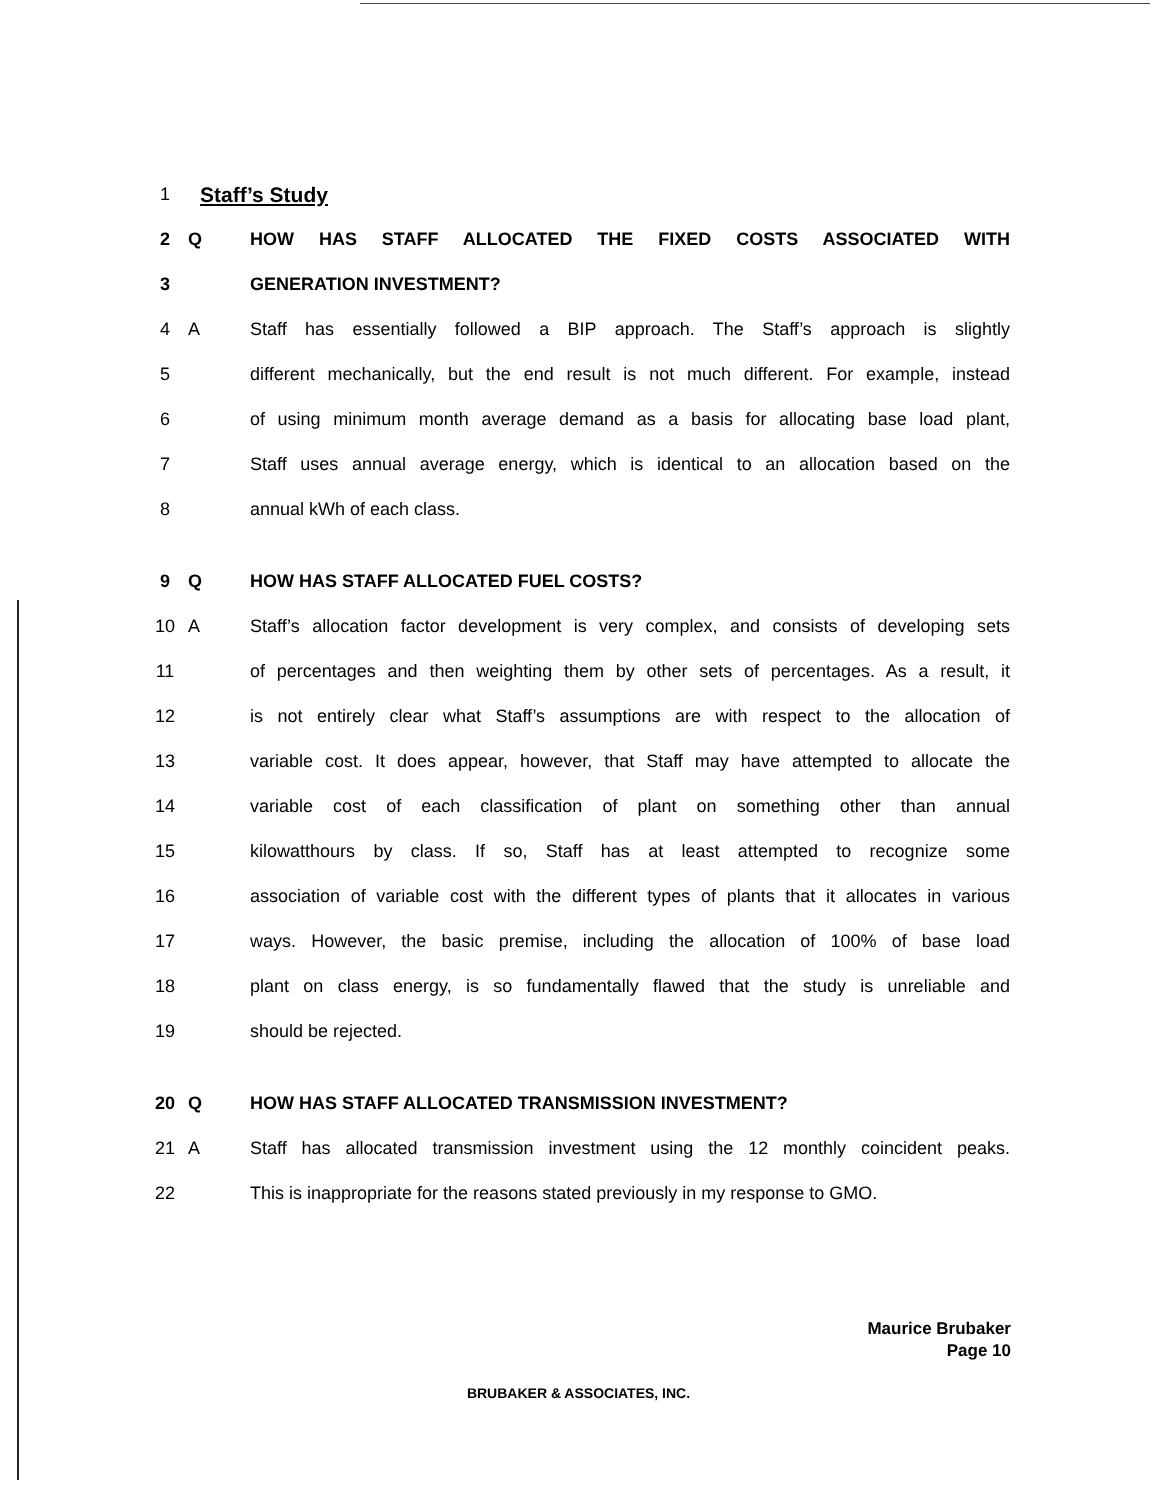1 Staff’s Study
2 Q HOW HAS STAFF ALLOCATED THE FIXED COSTS ASSOCIATED WITH
3 GENERATION INVESTMENT?
4 A Staff has essentially followed a BIP approach. The Staff’s approach is slightly
5 different mechanically, but the end result is not much different. For example, instead
6 of using minimum month average demand as a basis for allocating base load plant,
7 Staff uses annual average energy, which is identical to an allocation based on the
8 annual kWh of each class.
9 Q HOW HAS STAFF ALLOCATED FUEL COSTS?
10 A Staff’s allocation factor development is very complex, and consists of developing sets
11 of percentages and then weighting them by other sets of percentages. As a result, it
12 is not entirely clear what Staff’s assumptions are with respect to the allocation of
13 variable cost. It does appear, however, that Staff may have attempted to allocate the
14 variable cost of each classification of plant on something other than annual
15 kilowatthours by class. If so, Staff has at least attempted to recognize some
16 association of variable cost with the different types of plants that it allocates in various
17 ways. However, the basic premise, including the allocation of 100% of base load
18 plant on class energy, is so fundamentally flawed that the study is unreliable and
19 should be rejected.
20 Q HOW HAS STAFF ALLOCATED TRANSMISSION INVESTMENT?
21 A Staff has allocated transmission investment using the 12 monthly coincident peaks.
22 This is inappropriate for the reasons stated previously in my response to GMO.
Maurice Brubaker
Page 10
BRUBAKER & ASSOCIATES, INC.